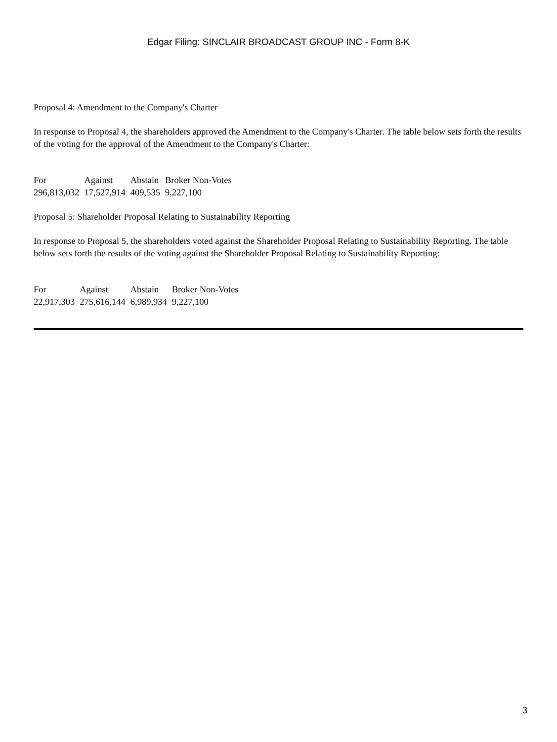Edgar Filing: SINCLAIR BROADCAST GROUP INC - Form 8-K
Proposal 4: Amendment to the Company's Charter
In response to Proposal 4, the shareholders approved the Amendment to the Company's Charter. The table below sets forth the results of the voting for the approval of the Amendment to the Company's Charter:
| For | Against | Abstain | Broker Non-Votes |
| 296,813,032 | 17,527,914 | 409,535 | 9,227,100 |
Proposal 5: Shareholder Proposal Relating to Sustainability Reporting
In response to Proposal 5, the shareholders voted against the Shareholder Proposal Relating to Sustainability Reporting. The table below sets forth the results of the voting against the Shareholder Proposal Relating to Sustainability Reporting:
| For | Against | Abstain | Broker Non-Votes |
| 22,917,303 | 275,616,144 | 6,989,934 | 9,227,100 |
3